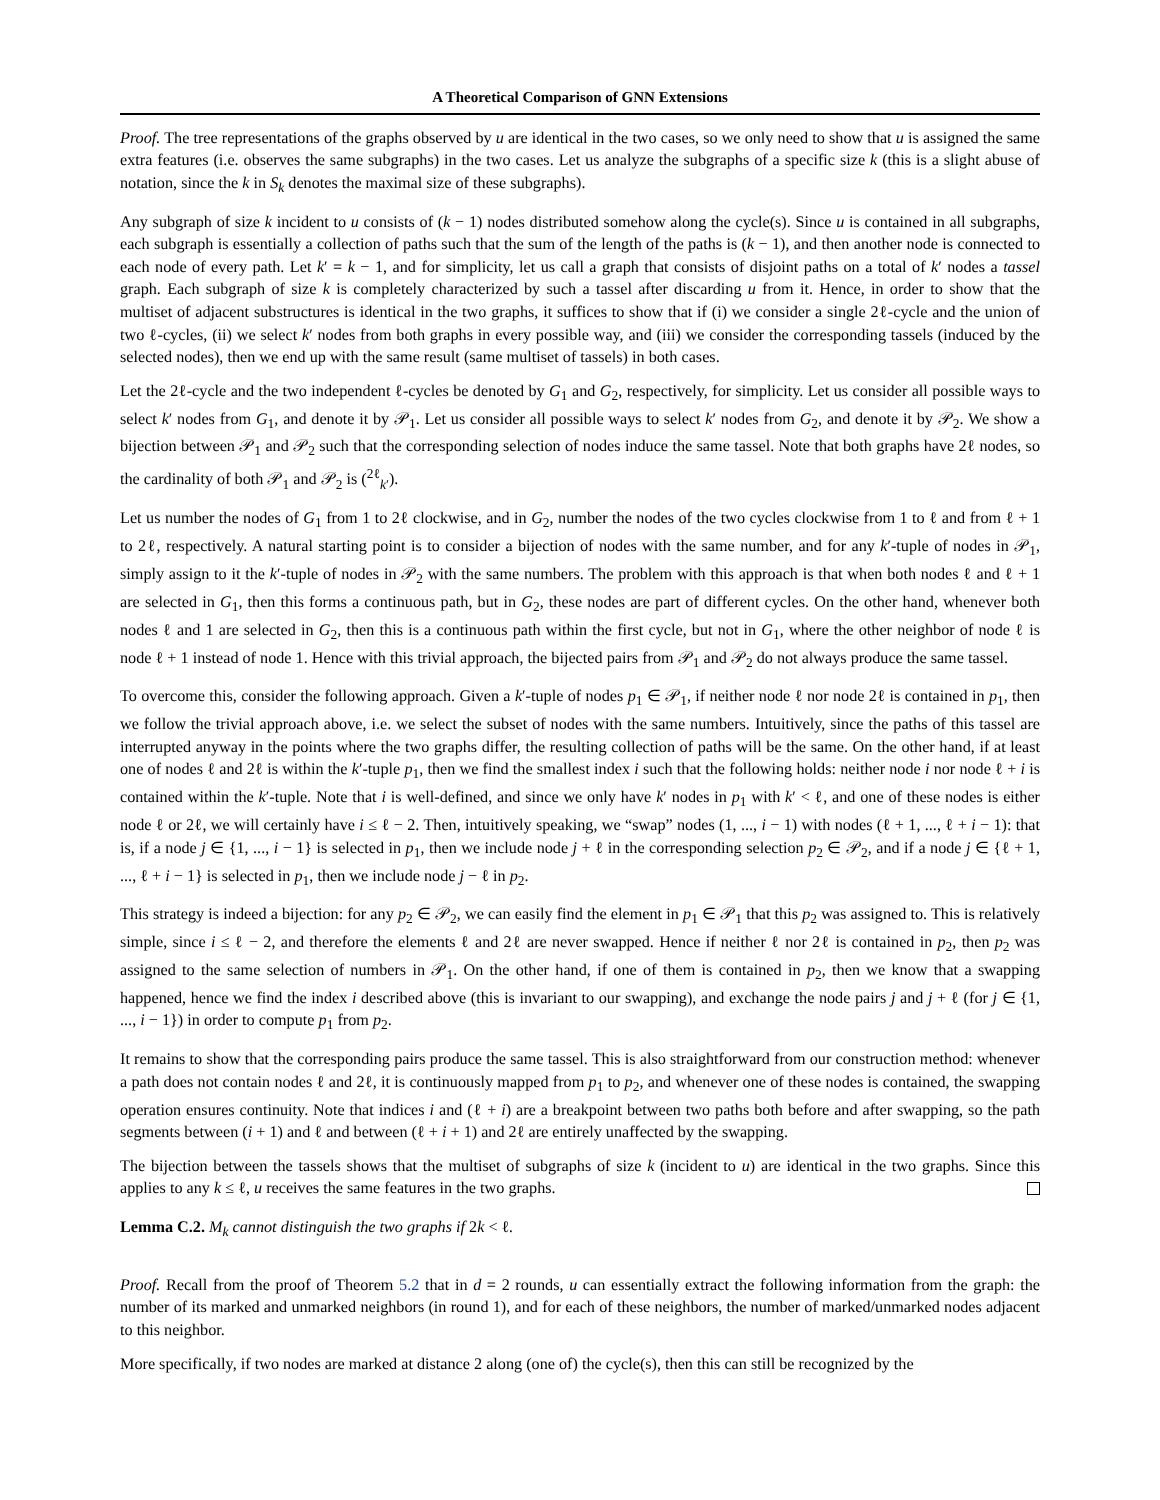A Theoretical Comparison of GNN Extensions
Proof. The tree representations of the graphs observed by u are identical in the two cases, so we only need to show that u is assigned the same extra features (i.e. observes the same subgraphs) in the two cases. Let us analyze the subgraphs of a specific size k (this is a slight abuse of notation, since the k in S<sub>k</sub> denotes the maximal size of these subgraphs).
Any subgraph of size k incident to u consists of (k − 1) nodes distributed somehow along the cycle(s). Since u is contained in all subgraphs, each subgraph is essentially a collection of paths such that the sum of the length of the paths is (k − 1), and then another node is connected to each node of every path. Let k′ = k − 1, and for simplicity, let us call a graph that consists of disjoint paths on a total of k′ nodes a tassel graph. Each subgraph of size k is completely characterized by such a tassel after discarding u from it. Hence, in order to show that the multiset of adjacent substructures is identical in the two graphs, it suffices to show that if (i) we consider a single 2ℓ-cycle and the union of two ℓ-cycles, (ii) we select k′ nodes from both graphs in every possible way, and (iii) we consider the corresponding tassels (induced by the selected nodes), then we end up with the same result (same multiset of tassels) in both cases.
Let the 2ℓ-cycle and the two independent ℓ-cycles be denoted by G<sub>1</sub> and G<sub>2</sub>, respectively, for simplicity. Let us consider all possible ways to select k′ nodes from G<sub>1</sub>, and denote it by 𝒫<sub>1</sub>. Let us consider all possible ways to select k′ nodes from G<sub>2</sub>, and denote it by 𝒫<sub>2</sub>. We show a bijection between 𝒫<sub>1</sub> and 𝒫<sub>2</sub> such that the corresponding selection of nodes induce the same tassel. Note that both graphs have 2ℓ nodes, so the cardinality of both 𝒫<sub>1</sub> and 𝒫<sub>2</sub> is (<sup>2ℓ</sup><sub>k′</sub>).
Let us number the nodes of G<sub>1</sub> from 1 to 2ℓ clockwise, and in G<sub>2</sub>, number the nodes of the two cycles clockwise from 1 to ℓ and from ℓ + 1 to 2ℓ, respectively. A natural starting point is to consider a bijection of nodes with the same number, and for any k′-tuple of nodes in 𝒫<sub>1</sub>, simply assign to it the k′-tuple of nodes in 𝒫<sub>2</sub> with the same numbers. The problem with this approach is that when both nodes ℓ and ℓ + 1 are selected in G<sub>1</sub>, then this forms a continuous path, but in G<sub>2</sub>, these nodes are part of different cycles. On the other hand, whenever both nodes ℓ and 1 are selected in G<sub>2</sub>, then this is a continuous path within the first cycle, but not in G<sub>1</sub>, where the other neighbor of node ℓ is node ℓ + 1 instead of node 1. Hence with this trivial approach, the bijected pairs from 𝒫<sub>1</sub> and 𝒫<sub>2</sub> do not always produce the same tassel.
To overcome this, consider the following approach. Given a k′-tuple of nodes p<sub>1</sub> ∈ 𝒫<sub>1</sub>, if neither node ℓ nor node 2ℓ is contained in p<sub>1</sub>, then we follow the trivial approach above, i.e. we select the subset of nodes with the same numbers. Intuitively, since the paths of this tassel are interrupted anyway in the points where the two graphs differ, the resulting collection of paths will be the same. On the other hand, if at least one of nodes ℓ and 2ℓ is within the k′-tuple p<sub>1</sub>, then we find the smallest index i such that the following holds: neither node i nor node ℓ + i is contained within the k′-tuple. Note that i is well-defined, and since we only have k′ nodes in p<sub>1</sub> with k′ < ℓ, and one of these nodes is either node ℓ or 2ℓ, we will certainly have i ≤ ℓ − 2. Then, intuitively speaking, we “swap” nodes (1, ..., i − 1) with nodes (ℓ + 1, ..., ℓ + i − 1): that is, if a node j ∈ {1, ..., i − 1} is selected in p<sub>1</sub>, then we include node j + ℓ in the corresponding selection p<sub>2</sub> ∈ 𝒫<sub>2</sub>, and if a node j ∈ {ℓ + 1, ..., ℓ + i − 1} is selected in p<sub>1</sub>, then we include node j − ℓ in p<sub>2</sub>.
This strategy is indeed a bijection: for any p<sub>2</sub> ∈ 𝒫<sub>2</sub>, we can easily find the element in p<sub>1</sub> ∈ 𝒫<sub>1</sub> that this p<sub>2</sub> was assigned to. This is relatively simple, since i ≤ ℓ − 2, and therefore the elements ℓ and 2ℓ are never swapped. Hence if neither ℓ nor 2ℓ is contained in p<sub>2</sub>, then p<sub>2</sub> was assigned to the same selection of numbers in 𝒫<sub>1</sub>. On the other hand, if one of them is contained in p<sub>2</sub>, then we know that a swapping happened, hence we find the index i described above (this is invariant to our swapping), and exchange the node pairs j and j + ℓ (for j ∈ {1, ..., i − 1}) in order to compute p<sub>1</sub> from p<sub>2</sub>.
It remains to show that the corresponding pairs produce the same tassel. This is also straightforward from our construction method: whenever a path does not contain nodes ℓ and 2ℓ, it is continuously mapped from p<sub>1</sub> to p<sub>2</sub>, and whenever one of these nodes is contained, the swapping operation ensures continuity. Note that indices i and (ℓ + i) are a breakpoint between two paths both before and after swapping, so the path segments between (i + 1) and ℓ and between (ℓ + i + 1) and 2ℓ are entirely unaffected by the swapping.
The bijection between the tassels shows that the multiset of subgraphs of size k (incident to u) are identical in the two graphs. Since this applies to any k ≤ ℓ, u receives the same features in the two graphs.
Lemma C.2. M<sub>k</sub> cannot distinguish the two graphs if 2k < ℓ.
Proof. Recall from the proof of Theorem 5.2 that in d = 2 rounds, u can essentially extract the following information from the graph: the number of its marked and unmarked neighbors (in round 1), and for each of these neighbors, the number of marked/unmarked nodes adjacent to this neighbor.
More specifically, if two nodes are marked at distance 2 along (one of) the cycle(s), then this can still be recognized by the